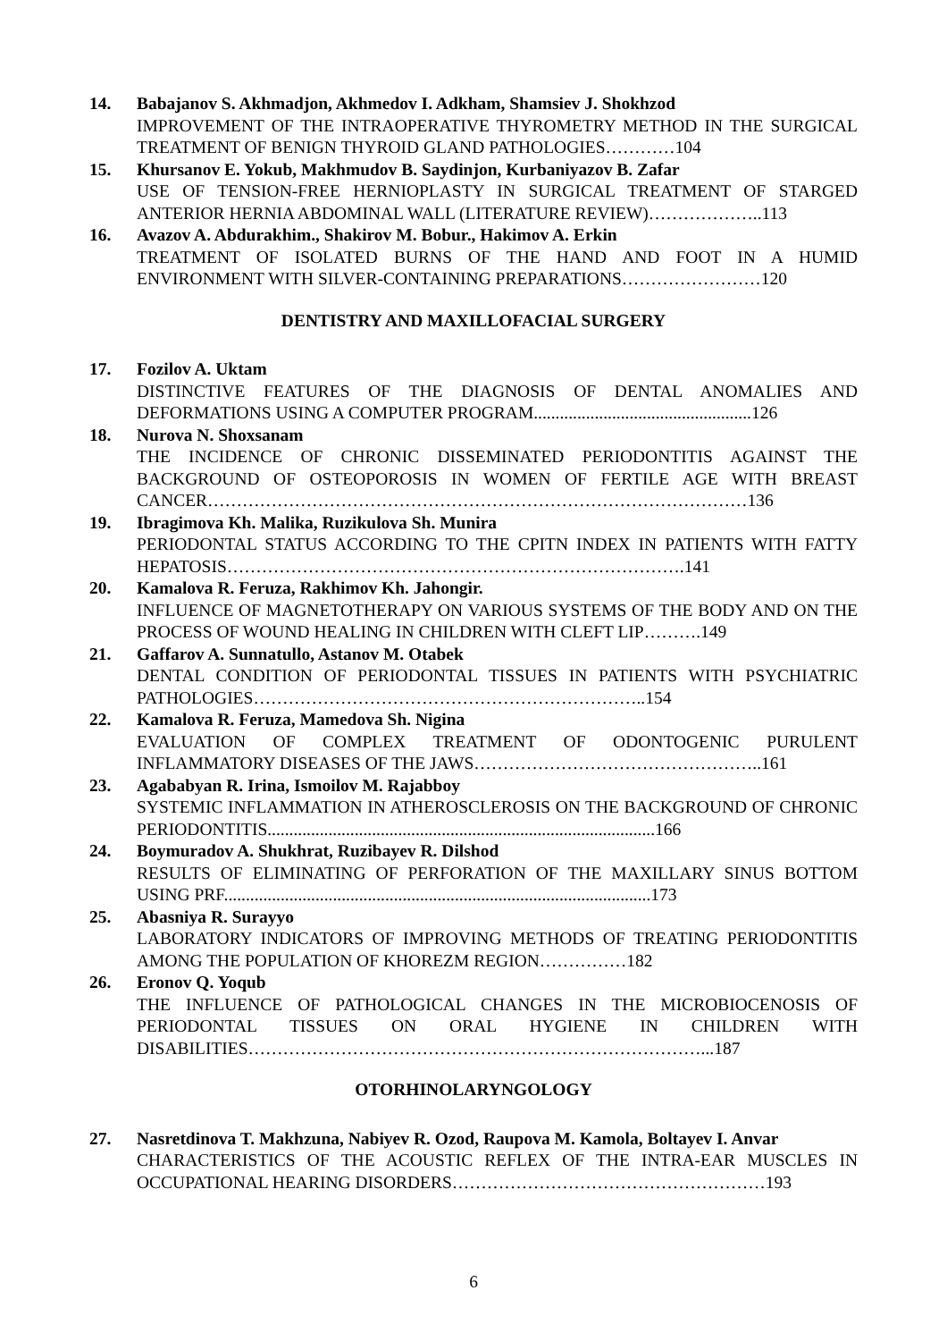14. Babajanov S. Akhmadjon, Akhmedov I. Adkham, Shamsiev J. Shokhzod
IMPROVEMENT OF THE INTRAOPERATIVE THYROMETRY METHOD IN THE SURGICAL TREATMENT OF BENIGN THYROID GLAND PATHOLOGIES…………104
15. Khursanov E. Yokub, Makhmudov B. Saydinjon, Kurbaniyazov B. Zafar
USE OF TENSION-FREE HERNIOPLASTY IN SURGICAL TREATMENT OF STARGED ANTERIOR HERNIA ABDOMINAL WALL (LITERATURE REVIEW)………………..113
16. Avazov A. Abdurakhim., Shakirov M. Bobur., Hakimov A. Erkin
TREATMENT OF ISOLATED BURNS OF THE HAND AND FOOT IN A HUMID ENVIRONMENT WITH SILVER-CONTAINING PREPARATIONS……………………120
DENTISTRY AND MAXILLOFACIAL SURGERY
17. Fozilov A. Uktam
DISTINCTIVE FEATURES OF THE DIAGNOSIS OF DENTAL ANOMALIES AND DEFORMATIONS USING A COMPUTER PROGRAM..................................................126
18. Nurova N. Shoxsanam
THE INCIDENCE OF CHRONIC DISSEMINATED PERIODONTITIS AGAINST THE BACKGROUND OF OSTEOPOROSIS IN WOMEN OF FERTILE AGE WITH BREAST CANCER…………………………………………………………………………………136
19. Ibragimova Kh. Malika, Ruzikulova Sh. Munira
PERIODONTAL STATUS ACCORDING TO THE CPITN INDEX IN PATIENTS WITH FATTY HEPATOSIS…………………………………………………………………….141
20. Kamalova R. Feruza, Rakhimov Kh. Jahongir.
INFLUENCE OF MAGNETOTHERAPY ON VARIOUS SYSTEMS OF THE BODY AND ON THE PROCESS OF WOUND HEALING IN CHILDREN WITH CLEFT LIP……….149
21. Gaffarov A. Sunnatullo, Astanov M. Otabek
DENTAL CONDITION OF PERIODONTAL TISSUES IN PATIENTS WITH PSYCHIATRIC PATHOLOGIES…………………………………………………………..154
22. Kamalova R. Feruza, Mamedova Sh. Nigina
EVALUATION OF COMPLEX TREATMENT OF ODONTOGENIC PURULENT INFLAMMATORY DISEASES OF THE JAWS…………………………………………..161
23. Agababyan R. Irina, Ismoilov M. Rajabboy
SYSTEMIC INFLAMMATION IN ATHEROSCLEROSIS ON THE BACKGROUND OF CHRONIC PERIODONTITIS.........................................................................................166
24. Boymuradov A. Shukhrat, Ruzibayev R. Dilshod
RESULTS OF ELIMINATING OF PERFORATION OF THE MAXILLARY SINUS BOTTOM USING PRF..................................................................................................173
25. Abasniya R. Surayyo
LABORATORY INDICATORS OF IMPROVING METHODS OF TREATING PERIODONTITIS AMONG THE POPULATION OF KHOREZM REGION……………182
26. Eronov Q. Yoqub
THE INFLUENCE OF PATHOLOGICAL CHANGES IN THE MICROBIOCENOSIS OF PERIODONTAL TISSUES ON ORAL HYGIENE IN CHILDREN WITH DISABILITIES……………………………………………………………………...187
OTORHINOLARYNGOLOGY
27. Nasretdinova T. Makhzuna, Nabiyev R. Ozod, Raupova M. Kamola, Boltayev I. Anvar
CHARACTERISTICS OF THE ACOUSTIC REFLEX OF THE INTRA-EAR MUSCLES IN OCCUPATIONAL HEARING DISORDERS………………………………………………193
6